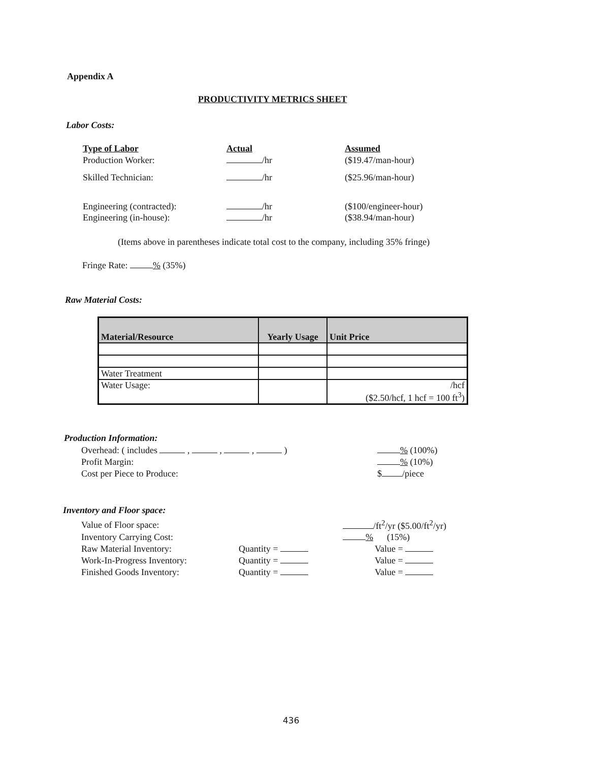Appendix A
PRODUCTIVITY METRICS SHEET
Labor Costs:
| Type of Labor | Actual | Assumed |
| Production Worker: | /hr | ($19.47/man-hour) |
| Skilled Technician: | /hr | ($25.96/man-hour) |
| Engineering (contracted): | /hr | ($100/engineer-hour) |
| Engineering (in-house): | /hr | ($38.94/man-hour) |
(Items above in parentheses indicate total cost to the company, including 35% fringe)
Fringe Rate: % (35%)
Raw Material Costs:
| Material/Resource | Yearly Usage | Unit Price |
| --- | --- | --- |
| Water Treatment | | |
| Water Usage: | | /hcf ($2.50/hcf, 1 hcf = 100 ft<sup>3</sup>) |
Production Information:
| Overhead: ( includes , , , ) | % (100%) |
| Profit Margin: | % (10%) |
| Cost per Piece to Produce: | $ /piece |
Inventory and Floor space:
| Value of Floor space: | | /ft<sup>2</sup>/yr ($5.00/ft<sup>2</sup>/yr) |
| Inventory Carrying Cost: | | % (15%) |
| Raw Material Inventory: | Quantity = | Value = |
| Work-In-Progress Inventory: | Quantity = | Value = |
| Finished Goods Inventory: | Quantity = | Value = |
436